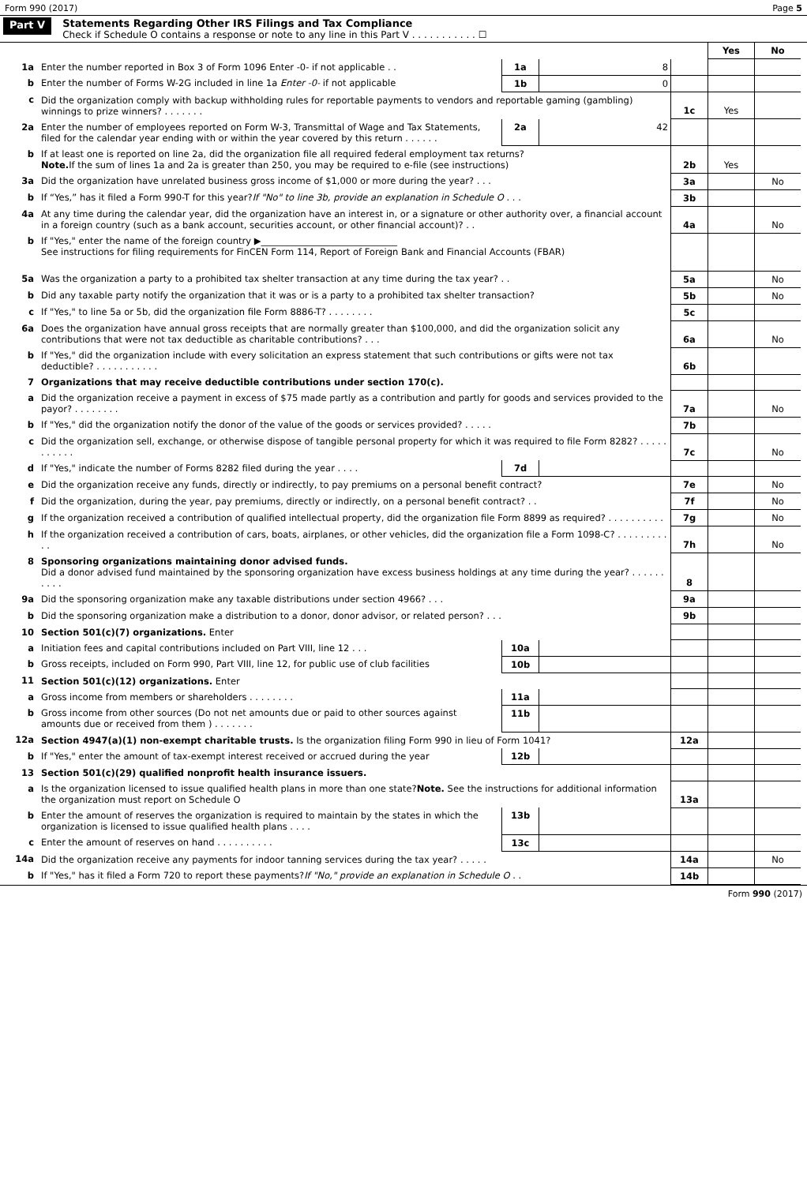Form 990 (2017) Page 5
Part V
Statements Regarding Other IRS Filings and Tax Compliance
Check if Schedule O contains a response or note to any line in this Part V . . . . . . . . . . . ☐
| | | | | | Yes | No |
| 1a | Enter the number reported in Box 3 of Form 1096 Enter -0- if not applicable . . | 1a | 8 | | | |
| b | Enter the number of Forms W-2G included in line 1a Enter -0- if not applicable | 1b | 0 | | | |
| c | Did the organization comply with backup withholding rules for reportable payments to vendors and reportable gaming (gambling) winnings to prize winners? . . . . . . . | | | 1c | Yes | |
| 2a | Enter the number of employees reported on Form W-3, Transmittal of Wage and Tax Statements, filed for the calendar year ending with or within the year covered by this return . . . . . . | 2a | 42 | | | |
| b | If at least one is reported on line 2a, did the organization file all required federal employment tax returns? Note. If the sum of lines 1a and 2a is greater than 250, you may be required to e-file (see instructions) | | | 2b | Yes | |
| 3a | Did the organization have unrelated business gross income of $1,000 or more during the year? . . . | | | 3a | | No |
| b | If “Yes,” has it filed a Form 990-T for this year? If "No" to line 3b, provide an explanation in Schedule O . . . | | | 3b | | |
| 4a | At any time during the calendar year, did the organization have an interest in, or a signature or other authority over, a financial account in a foreign country (such as a bank account, securities account, or other financial account)? . . | | | 4a | | No |
| b | If "Yes," enter the name of the foreign country ▶______________________________ See instructions for filing requirements for FinCEN Form 114, Report of Foreign Bank and Financial Accounts (FBAR) | | | | | |
| 5a | Was the organization a party to a prohibited tax shelter transaction at any time during the tax year? . . | | | 5a | | No |
| b | Did any taxable party notify the organization that it was or is a party to a prohibited tax shelter transaction? | | | 5b | | No |
| c | If "Yes," to line 5a or 5b, did the organization file Form 8886-T? . . . . . . . . | | | 5c | | |
| 6a | Does the organization have annual gross receipts that are normally greater than $100,000, and did the organization solicit any contributions that were not tax deductible as charitable contributions? . . . | | | 6a | | No |
| b | If "Yes," did the organization include with every solicitation an express statement that such contributions or gifts were not tax deductible? . . . . . . . . . . . | | | 6b | | |
| 7 | Organizations that may receive deductible contributions under section 170(c). | | | | | |
| a | Did the organization receive a payment in excess of $75 made partly as a contribution and partly for goods and services provided to the payor? . . . . . . . . | | | 7a | | No |
| b | If "Yes," did the organization notify the donor of the value of the goods or services provided? . . . . . | | | 7b | | |
| c | Did the organization sell, exchange, or otherwise dispose of tangible personal property for which it was required to file Form 8282? . . . . . . . . . . . | | | 7c | | No |
| d | If "Yes," indicate the number of Forms 8282 filed during the year . . . . | 7d | | | | |
| e | Did the organization receive any funds, directly or indirectly, to pay premiums on a personal benefit contract? | | | 7e | | No |
| f | Did the organization, during the year, pay premiums, directly or indirectly, on a personal benefit contract? . . | | | 7f | | No |
| g | If the organization received a contribution of qualified intellectual property, did the organization file Form 8899 as required? . . . . . . . . . . | | | 7g | | No |
| h | If the organization received a contribution of cars, boats, airplanes, or other vehicles, did the organization file a Form 1098-C? . . . . . . . . . . . | | | 7h | | No |
| 8 | Sponsoring organizations maintaining donor advised funds. Did a donor advised fund maintained by the sponsoring organization have excess business holdings at any time during the year? . . . . . . . . . . | | | 8 | | |
| 9a | Did the sponsoring organization make any taxable distributions under section 4966? . . . | | | 9a | | |
| b | Did the sponsoring organization make a distribution to a donor, donor advisor, or related person? . . . | | | 9b | | |
| 10 | Section 501(c)(7) organizations. Enter | | | | | |
| a | Initiation fees and capital contributions included on Part VIII, line 12 . . . | 10a | | | | |
| b | Gross receipts, included on Form 990, Part VIII, line 12, for public use of club facilities | 10b | | | | |
| 11 | Section 501(c)(12) organizations. Enter | | | | | |
| a | Gross income from members or shareholders . . . . . . . . | 11a | | | | |
| b | Gross income from other sources (Do not net amounts due or paid to other sources against amounts due or received from them ) . . . . . . . | 11b | | | | |
| 12a | Section 4947(a)(1) non-exempt charitable trusts. Is the organization filing Form 990 in lieu of Form 1041? | | | 12a | | |
| b | If "Yes," enter the amount of tax-exempt interest received or accrued during the year | 12b | | | | |
| 13 | Section 501(c)(29) qualified nonprofit health insurance issuers. | | | | | |
| a | Is the organization licensed to issue qualified health plans in more than one state? Note. See the instructions for additional information the organization must report on Schedule O | | | 13a | | |
| b | Enter the amount of reserves the organization is required to maintain by the states in which the organization is licensed to issue qualified health plans . . . . | 13b | | | | |
| c | Enter the amount of reserves on hand . . . . . . . . . . | 13c | | | | |
| 14a | Did the organization receive any payments for indoor tanning services during the tax year? . . . . . | | | 14a | | No |
| b | If "Yes," has it filed a Form 720 to report these payments? If "No," provide an explanation in Schedule O . . | | | 14b | | |
Form 990 (2017)